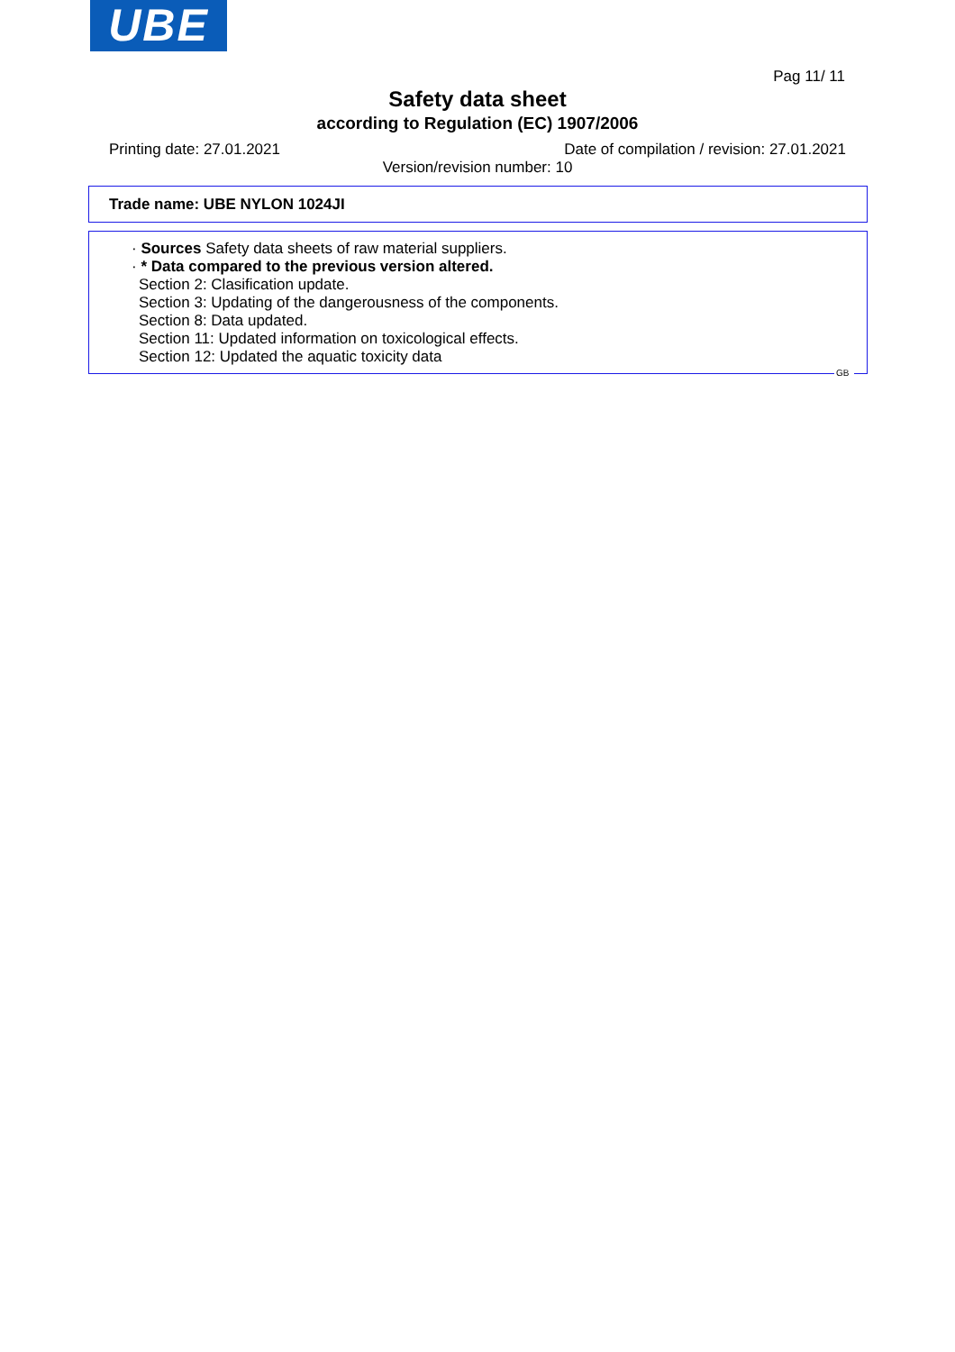UBE
Pag 11/ 11
Safety data sheet
according to Regulation (EC) 1907/2006
Printing date: 27.01.2021 Date of compilation / revision: 27.01.2021
Version/revision number: 10
Trade name: UBE NYLON 1024JI
· Sources Safety data sheets of raw material suppliers.
· * Data compared to the previous version altered.
Section 2: Clasification update.
Section 3: Updating of the dangerousness of the components.
Section 8: Data updated.
Section 11: Updated information on toxicological effects.
Section 12: Updated the aquatic toxicity data
GB